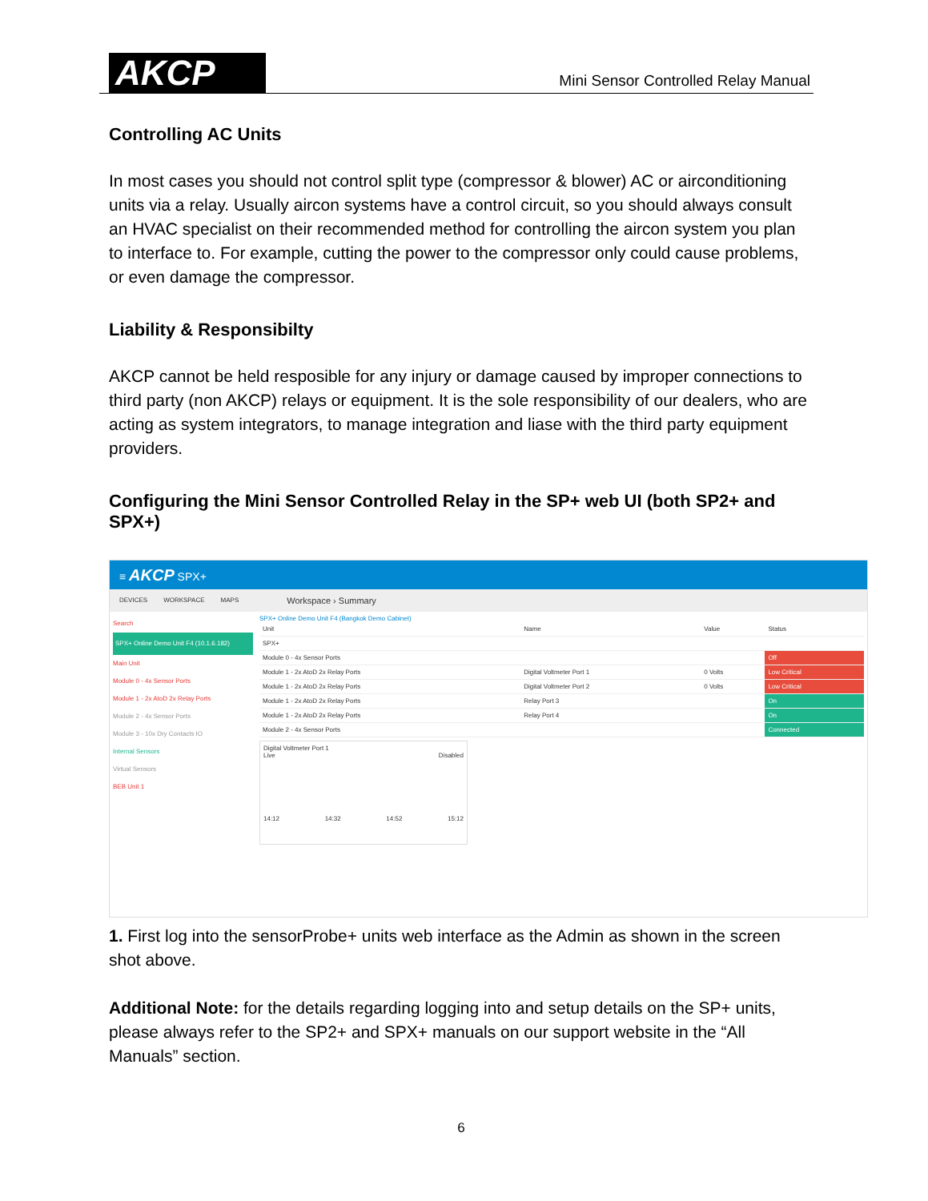AKCP
Mini Sensor Controlled Relay Manual
Controlling AC Units
In most cases you should not control split type (compressor & blower) AC or airconditioning units via a relay. Usually aircon systems have a control circuit, so you should always consult an HVAC specialist on their recommended method for controlling the aircon system you plan to interface to. For example, cutting the power to the compressor only could cause problems, or even damage the compressor.
Liability & Responsibilty
AKCP cannot be held resposible for any injury or damage caused by improper connections to third party (non AKCP) relays or equipment. It is the sole responsibility of our dealers, who are acting as system integrators, to manage integration and liase with the third party equipment providers.
Configuring the Mini Sensor Controlled Relay in the SP+ web UI (both SP2+ and SPX+)
≡ AKCP SPX+
DEVICES WORKSPACE MAPS Workspace › Summary
Search
SPX+ Online Demo Unit F4 (10.1.6.182)
Main Unit
Module 0 - 4x Sensor Ports
Module 1 - 2x AtoD 2x Relay Ports
Module 2 - 4x Sensor Ports
Module 3 - 10x Dry Contacts IO
Internal Sensors
Virtual Sensors
BEB Unit 1
SPX+ Online Demo Unit F4 (Bangkok Demo Cabinet)
| Unit | Name | Value | Status |
| SPX+ | | | |
| Module 0 - 4x Sensor Ports | | | Off |
| Module 1 - 2x AtoD 2x Relay Ports | Digital Voltmeter Port 1 | 0 Volts | Low Critical |
| Module 1 - 2x AtoD 2x Relay Ports | Digital Voltmeter Port 2 | 0 Volts | Low Critical |
| Module 1 - 2x AtoD 2x Relay Ports | Relay Port 3 | | On |
| Module 1 - 2x AtoD 2x Relay Ports | Relay Port 4 | | On |
| Module 2 - 4x Sensor Ports | | | Connected |
Digital Voltmeter Port 1
Live Disabled
14:12 14:32 14:52 15:12
1. First log into the sensorProbe+ units web interface as the Admin as shown in the screen shot above.
Additional Note: for the details regarding logging into and setup details on the SP+ units, please always refer to the SP2+ and SPX+ manuals on our support website in the “All Manuals” section.
6